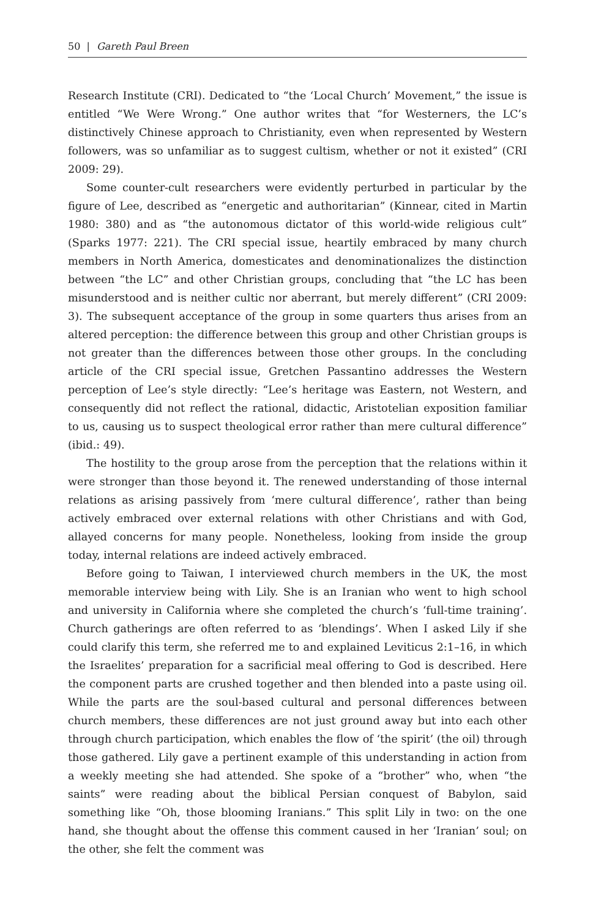50 | Gareth Paul Breen
Research Institute (CRI). Dedicated to “the ‘Local Church’ Movement,” the issue is entitled “We Were Wrong.” One author writes that “for Westerners, the LC’s distinctively Chinese approach to Christianity, even when represented by Western followers, was so unfamiliar as to suggest cultism, whether or not it existed” (CRI 2009: 29).
Some counter-cult researchers were evidently perturbed in particular by the figure of Lee, described as “energetic and authoritarian” (Kinnear, cited in Martin 1980: 380) and as “the autonomous dictator of this world-wide religious cult” (Sparks 1977: 221). The CRI special issue, heartily embraced by many church members in North America, domesticates and denominationalizes the distinction between “the LC” and other Christian groups, concluding that “the LC has been misunderstood and is neither cultic nor aberrant, but merely different” (CRI 2009: 3). The subsequent acceptance of the group in some quarters thus arises from an altered perception: the difference between this group and other Christian groups is not greater than the differences between those other groups. In the concluding article of the CRI special issue, Gretchen Passantino addresses the Western perception of Lee’s style directly: “Lee’s heritage was Eastern, not Western, and consequently did not reflect the rational, didactic, Aristotelian exposition familiar to us, causing us to suspect theological error rather than mere cultural difference” (ibid.: 49).
The hostility to the group arose from the perception that the relations within it were stronger than those beyond it. The renewed understanding of those internal relations as arising passively from ‘mere cultural difference’, rather than being actively embraced over external relations with other Christians and with God, allayed concerns for many people. Nonetheless, looking from inside the group today, internal relations are indeed actively embraced.
Before going to Taiwan, I interviewed church members in the UK, the most memorable interview being with Lily. She is an Iranian who went to high school and university in California where she completed the church’s ‘full-time training’. Church gatherings are often referred to as ‘blendings’. When I asked Lily if she could clarify this term, she referred me to and explained Leviticus 2:1–16, in which the Israelites’ preparation for a sacrificial meal offering to God is described. Here the component parts are crushed together and then blended into a paste using oil. While the parts are the soul-based cultural and personal differences between church members, these differences are not just ground away but into each other through church participation, which enables the flow of ‘the spirit’ (the oil) through those gathered. Lily gave a pertinent example of this understanding in action from a weekly meeting she had attended. She spoke of a “brother” who, when “the saints” were reading about the biblical Persian conquest of Babylon, said something like “Oh, those blooming Iranians.” This split Lily in two: on the one hand, she thought about the offense this comment caused in her ‘Iranian’ soul; on the other, she felt the comment was